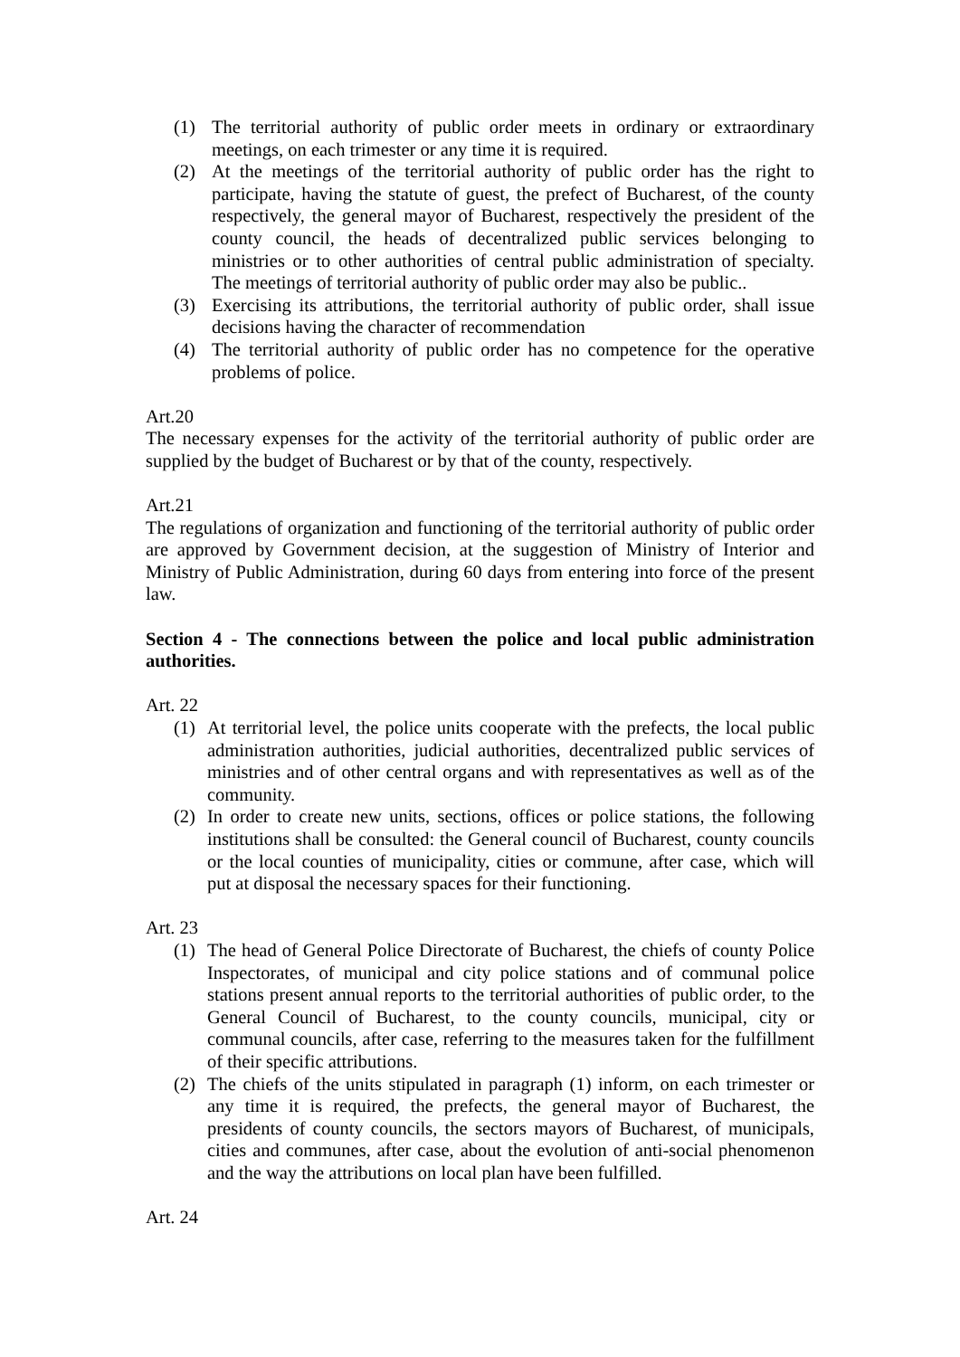(1) The territorial authority of public order meets in ordinary or extraordinary meetings, on each trimester or any time it is required.
(2) At the meetings of the territorial authority of public order has the right to participate, having the statute of guest, the prefect of Bucharest, of the county respectively, the general mayor of Bucharest, respectively the president of the county council, the heads of decentralized public services belonging to ministries or to other authorities of central public administration of specialty. The meetings of territorial authority of public order may also be public..
(3) Exercising its attributions, the territorial authority of public order, shall issue decisions having the character of recommendation
(4) The territorial authority of public order has no competence for the operative problems of police.
Art.20
The necessary expenses for the activity of the territorial authority of public order are supplied by the budget of Bucharest or by that of the county, respectively.
Art.21
The regulations of organization and functioning of the territorial authority of public order are approved by Government decision, at the suggestion of Ministry of Interior and Ministry of Public Administration, during 60 days from entering into force of the present law.
Section 4 - The connections between the police and local public administration authorities.
Art. 22
(1) At territorial level, the police units cooperate with the prefects, the local public administration authorities, judicial authorities, decentralized public services of ministries and of other central organs and with representatives as well as of the community.
(2) In order to create new units, sections, offices or police stations, the following institutions shall be consulted: the General council of Bucharest, county councils or the local counties of municipality, cities or commune, after case, which will put at disposal the necessary spaces for their functioning.
Art. 23
(1) The head of General Police Directorate of Bucharest, the chiefs of county Police Inspectorates, of municipal and city police stations and of communal police stations present annual reports to the territorial authorities of public order, to the General Council of Bucharest, to the county councils, municipal, city or communal councils, after case, referring to the measures taken for the fulfillment of their specific attributions.
(2) The chiefs of the units stipulated in paragraph (1) inform, on each trimester or any time it is required, the prefects, the general mayor of Bucharest, the presidents of county councils, the sectors mayors of Bucharest, of municipals, cities and communes, after case, about the evolution of anti-social phenomenon and the way the attributions on local plan have been fulfilled.
Art. 24